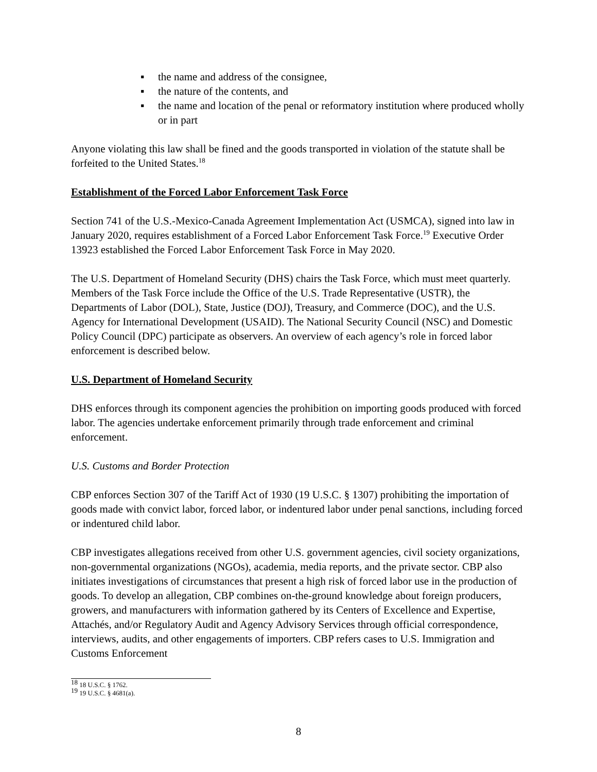▪ the name and address of the consignee,
▪ the nature of the contents, and
▪ the name and location of the penal or reformatory institution where produced wholly or in part
Anyone violating this law shall be fined and the goods transported in violation of the statute shall be forfeited to the United States.<sup>18</sup>
Establishment of the Forced Labor Enforcement Task Force
Section 741 of the U.S.-Mexico-Canada Agreement Implementation Act (USMCA), signed into law in January 2020, requires establishment of a Forced Labor Enforcement Task Force.<sup>19</sup> Executive Order 13923 established the Forced Labor Enforcement Task Force in May 2020.
The U.S. Department of Homeland Security (DHS) chairs the Task Force, which must meet quarterly. Members of the Task Force include the Office of the U.S. Trade Representative (USTR), the Departments of Labor (DOL), State, Justice (DOJ), Treasury, and Commerce (DOC), and the U.S. Agency for International Development (USAID). The National Security Council (NSC) and Domestic Policy Council (DPC) participate as observers. An overview of each agency’s role in forced labor enforcement is described below.
U.S. Department of Homeland Security
DHS enforces through its component agencies the prohibition on importing goods produced with forced labor. The agencies undertake enforcement primarily through trade enforcement and criminal enforcement.
U.S. Customs and Border Protection
CBP enforces Section 307 of the Tariff Act of 1930 (19 U.S.C. § 1307) prohibiting the importation of goods made with convict labor, forced labor, or indentured labor under penal sanctions, including forced or indentured child labor.
CBP investigates allegations received from other U.S. government agencies, civil society organizations, non-governmental organizations (NGOs), academia, media reports, and the private sector. CBP also initiates investigations of circumstances that present a high risk of forced labor use in the production of goods. To develop an allegation, CBP combines on-the-ground knowledge about foreign producers, growers, and manufacturers with information gathered by its Centers of Excellence and Expertise, Attachés, and/or Regulatory Audit and Agency Advisory Services through official correspondence, interviews, audits, and other engagements of importers. CBP refers cases to U.S. Immigration and Customs Enforcement
<sup>18</sup> 18 U.S.C. § 1762.
<sup>19</sup> 19 U.S.C. § 4681(a).
8